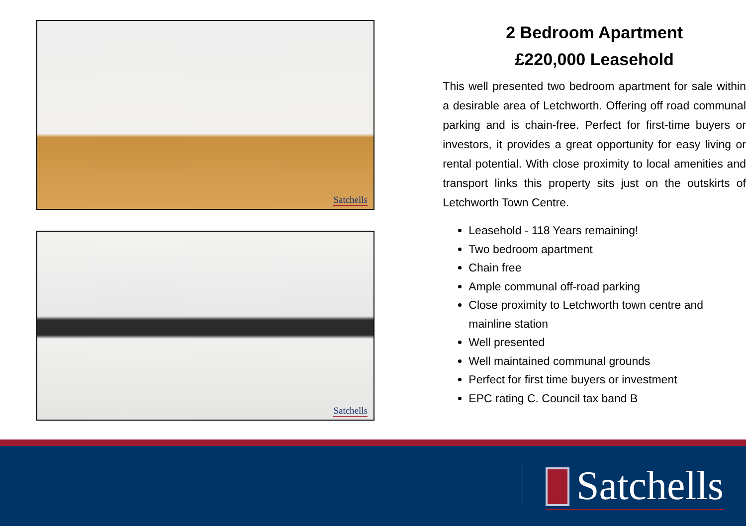Satchells
Satchells
2 Bedroom Apartment
£220,000 Leasehold
This well presented two bedroom apartment for sale within a desirable area of Letchworth. Offering off road communal parking and is chain-free. Perfect for first-time buyers or investors, it provides a great opportunity for easy living or rental potential. With close proximity to local amenities and transport links this property sits just on the outskirts of Letchworth Town Centre.
Leasehold - 118 Years remaining!
Two bedroom apartment
Chain free
Ample communal off-road parking
Close proximity to Letchworth town centre and mainline station
Well presented
Well maintained communal grounds
Perfect for first time buyers or investment
EPC rating C. Council tax band B
Satchells